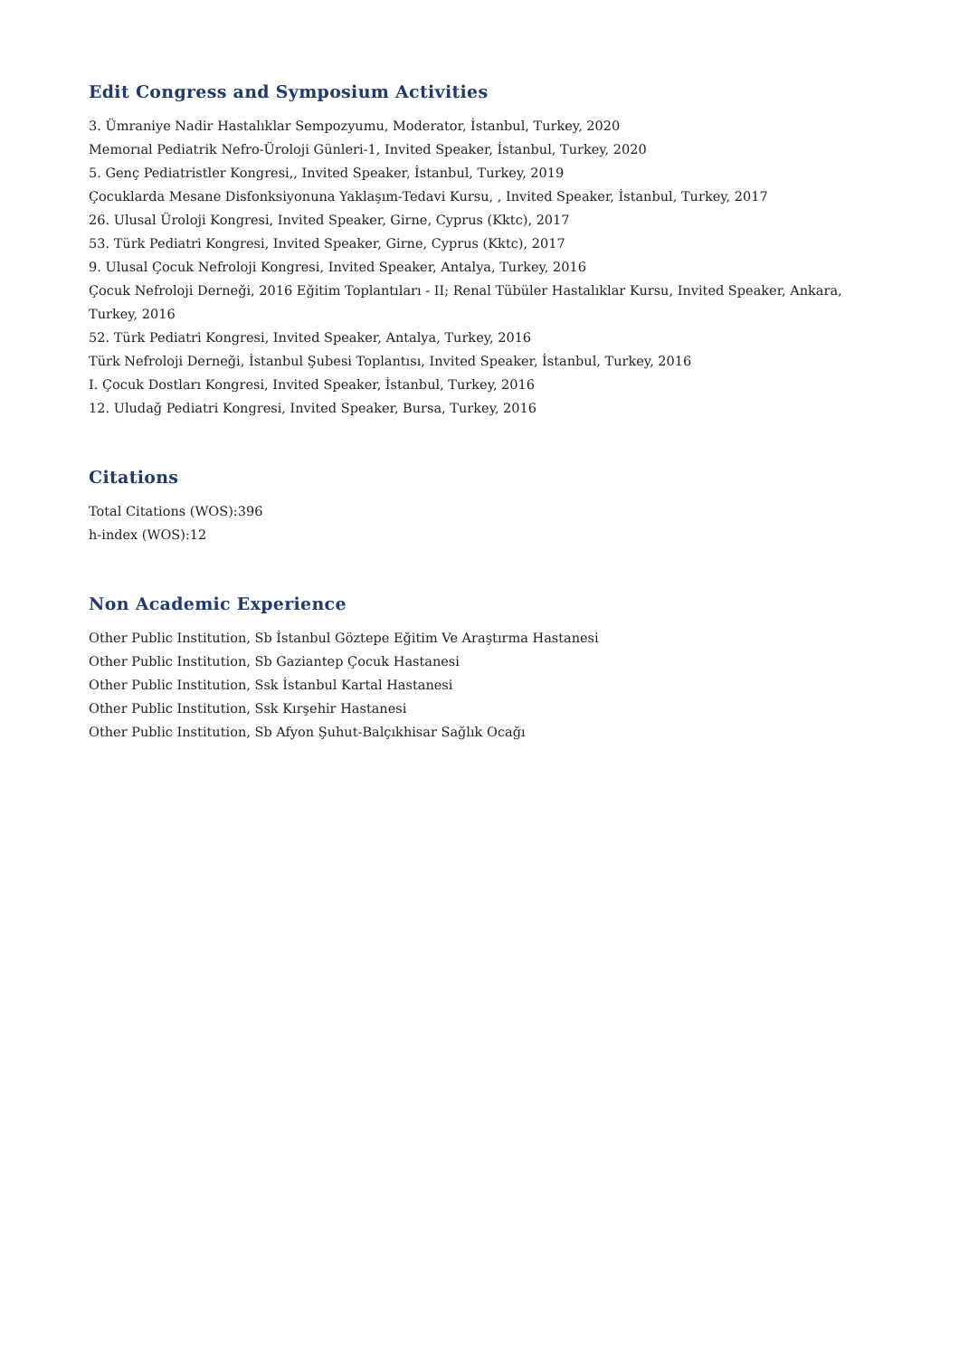Edit Congress and Symposium Activities
3. Ümraniye Nadir Hastalıklar Sempozyumu, Moderator, İstanbul, Turkey, 2020
Memorıal Pediatrik Nefro-Üroloji Günleri-1, Invited Speaker, İstanbul, Turkey, 2020
5. Genç Pediatristler Kongresi,, Invited Speaker, İstanbul, Turkey, 2019
Çocuklarda Mesane Disfonksiyonuna Yaklaşım-Tedavi Kursu, , Invited Speaker, İstanbul, Turkey, 2017
26. Ulusal Üroloji Kongresi, Invited Speaker, Girne, Cyprus (Kktc), 2017
53. Türk Pediatri Kongresi, Invited Speaker, Girne, Cyprus (Kktc), 2017
9. Ulusal Çocuk Nefroloji Kongresi, Invited Speaker, Antalya, Turkey, 2016
Çocuk Nefroloji Derneği, 2016 Eğitim Toplantıları - II; Renal Tübüler Hastalıklar Kursu, Invited Speaker, Ankara, Turkey, 2016
52. Türk Pediatri Kongresi, Invited Speaker, Antalya, Turkey, 2016
Türk Nefroloji Derneği, İstanbul Şubesi Toplantısı, Invited Speaker, İstanbul, Turkey, 2016
I. Çocuk Dostları Kongresi, Invited Speaker, İstanbul, Turkey, 2016
12. Uludağ Pediatri Kongresi, Invited Speaker, Bursa, Turkey, 2016
Citations
Total Citations (WOS):396
h-index (WOS):12
Non Academic Experience
Other Public Institution, Sb İstanbul Göztepe Eğitim Ve Araştırma Hastanesi
Other Public Institution, Sb Gaziantep Çocuk Hastanesi
Other Public Institution, Ssk İstanbul Kartal Hastanesi
Other Public Institution, Ssk Kırşehir Hastanesi
Other Public Institution, Sb Afyon Şuhut-Balçıkhisar Sağlık Ocağı